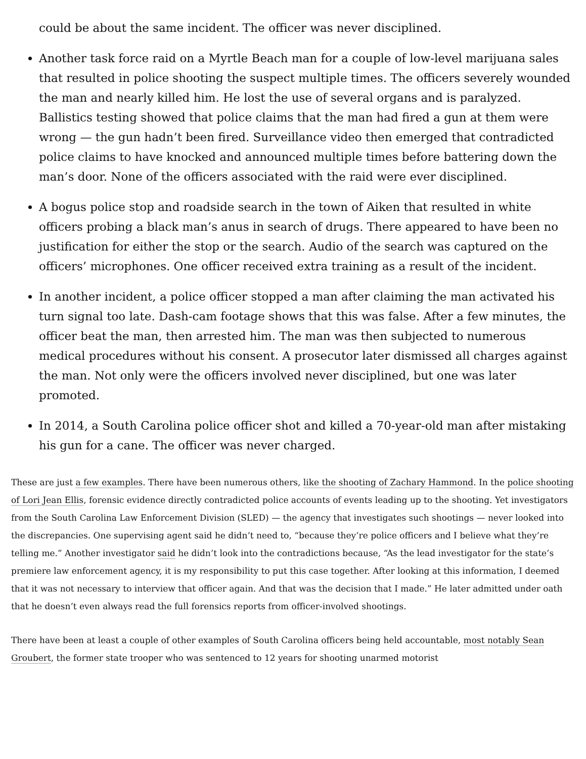could be about the same incident. The officer was never disciplined.
Another task force raid on a Myrtle Beach man for a couple of low-level marijuana sales that resulted in police shooting the suspect multiple times. The officers severely wounded the man and nearly killed him. He lost the use of several organs and is paralyzed. Ballistics testing showed that police claims that the man had fired a gun at them were wrong — the gun hadn’t been fired. Surveillance video then emerged that contradicted police claims to have knocked and announced multiple times before battering down the man’s door. None of the officers associated with the raid were ever disciplined.
A bogus police stop and roadside search in the town of Aiken that resulted in white officers probing a black man’s anus in search of drugs. There appeared to have been no justification for either the stop or the search. Audio of the search was captured on the officers’ microphones. One officer received extra training as a result of the incident.
In another incident, a police officer stopped a man after claiming the man activated his turn signal too late. Dash-cam footage shows that this was false. After a few minutes, the officer beat the man, then arrested him. The man was then subjected to numerous medical procedures without his consent. A prosecutor later dismissed all charges against the man. Not only were the officers involved never disciplined, but one was later promoted.
In 2014, a South Carolina police officer shot and killed a 70-year-old man after mistaking his gun for a cane. The officer was never charged.
These are just a few examples. There have been numerous others, like the shooting of Zachary Hammond. In the police shooting of Lori Jean Ellis, forensic evidence directly contradicted police accounts of events leading up to the shooting. Yet investigators from the South Carolina Law Enforcement Division (SLED) — the agency that investigates such shootings — never looked into the discrepancies. One supervising agent said he didn’t need to, “because they’re police officers and I believe what they’re telling me.” Another investigator said he didn’t look into the contradictions because, “As the lead investigator for the state’s premiere law enforcement agency, it is my responsibility to put this case together. After looking at this information, I deemed that it was not necessary to interview that officer again. And that was the decision that I made.” He later admitted under oath that he doesn’t even always read the full forensics reports from officer-involved shootings.
There have been at least a couple of other examples of South Carolina officers being held accountable, most notably Sean Groubert, the former state trooper who was sentenced to 12 years for shooting unarmed motorist